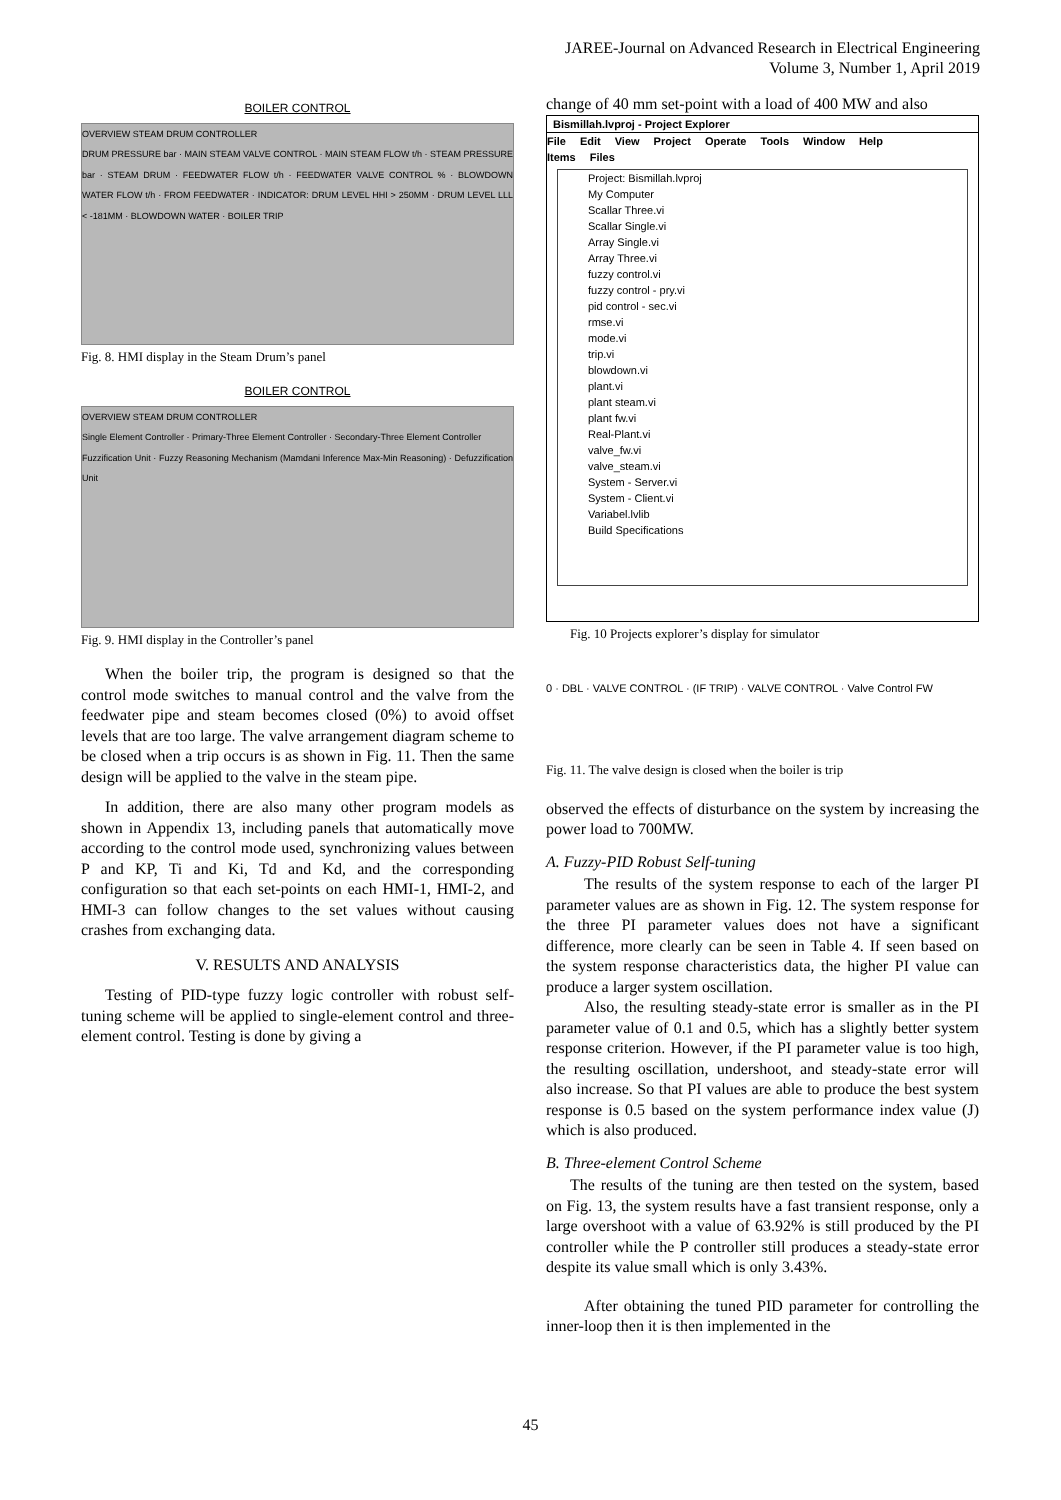JAREE-Journal on Advanced Research in Electrical Engineering
Volume 3, Number 1, April 2019
BOILER CONTROL
OVERVIEW STEAM DRUM CONTROLLER
DRUM PRESSURE bar · MAIN STEAM VALVE CONTROL · MAIN STEAM FLOW t/h · STEAM PRESSURE bar · STEAM DRUM · FEEDWATER FLOW t/h · FEEDWATER VALVE CONTROL % · BLOWDOWN WATER FLOW t/h · FROM FEEDWATER · INDICATOR: DRUM LEVEL HHI > 250MM · DRUM LEVEL LLL < -181MM · BLOWDOWN WATER · BOILER TRIP
Fig. 8. HMI display in the Steam Drum’s panel
BOILER CONTROL
OVERVIEW STEAM DRUM CONTROLLER
Single Element Controller · Primary-Three Element Controller · Secondary-Three Element Controller
Fuzzification Unit · Fuzzy Reasoning Mechanism (Mamdani Inference Max-Min Reasoning) · Defuzzification Unit
Fig. 9. HMI display in the Controller’s panel
When the boiler trip, the program is designed so that the control mode switches to manual control and the valve from the feedwater pipe and steam becomes closed (0%) to avoid offset levels that are too large. The valve arrangement diagram scheme to be closed when a trip occurs is as shown in Fig. 11. Then the same design will be applied to the valve in the steam pipe.
In addition, there are also many other program models as shown in Appendix 13, including panels that automatically move according to the control mode used, synchronizing values between P and KP, Ti and Ki, Td and Kd, and the corresponding configuration so that each set-points on each HMI-1, HMI-2, and HMI-3 can follow changes to the set values without causing crashes from exchanging data.
V. RESULTS AND ANALYSIS
Testing of PID-type fuzzy logic controller with robust self-tuning scheme will be applied to single-element control and three-element control. Testing is done by giving a
change of 40 mm set-point with a load of 400 MW and also
Bismillah.lvproj - Project Explorer
File Edit View Project Operate Tools Window Help
Items Files
Project: Bismillah.lvproj
My Computer
Scallar Three.vi
Scallar Single.vi
Array Single.vi
Array Three.vi
fuzzy control.vi
fuzzy control - pry.vi
pid control - sec.vi
rmse.vi
mode.vi
trip.vi
blowdown.vi
plant.vi
plant steam.vi
plant fw.vi
Real-Plant.vi
valve_fw.vi
valve_steam.vi
System - Server.vi
System - Client.vi
Variabel.lvlib
Build Specifications
Fig. 10 Projects explorer’s display for simulator
0 · DBL · VALVE CONTROL · (IF TRIP) · VALVE CONTROL · Valve Control FW
Fig. 11. The valve design is closed when the boiler is trip
observed the effects of disturbance on the system by increasing the power load to 700MW.
A. Fuzzy-PID Robust Self-tuning
The results of the system response to each of the larger PI parameter values are as shown in Fig. 12. The system response for the three PI parameter values does not have a significant difference, more clearly can be seen in Table 4. If seen based on the system response characteristics data, the higher PI value can produce a larger system oscillation.
Also, the resulting steady-state error is smaller as in the PI parameter value of 0.1 and 0.5, which has a slightly better system response criterion. However, if the PI parameter value is too high, the resulting oscillation, undershoot, and steady-state error will also increase. So that PI values are able to produce the best system response is 0.5 based on the system performance index value (J) which is also produced.
B. Three-element Control Scheme
The results of the tuning are then tested on the system, based on Fig. 13, the system results have a fast transient response, only a large overshoot with a value of 63.92% is still produced by the PI controller while the P controller still produces a steady-state error despite its value small which is only 3.43%.
After obtaining the tuned PID parameter for controlling the inner-loop then it is then implemented in the
45